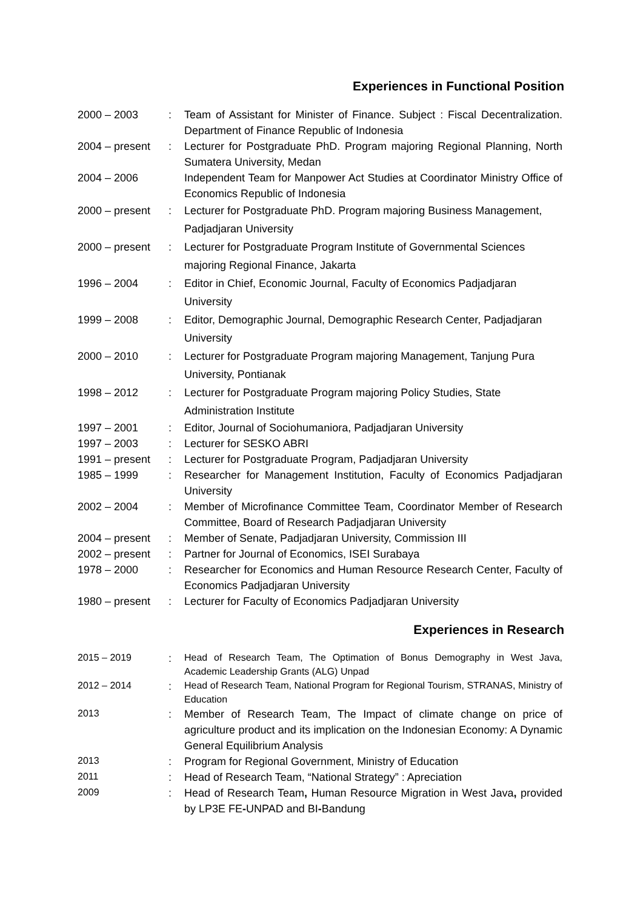Experiences in Functional Position
| 2000 – 2003 | : | Team of Assistant for Minister of Finance. Subject : Fiscal Decentralization. Department of Finance Republic of Indonesia |
| 2004 – present | : | Lecturer for Postgraduate PhD. Program majoring Regional Planning, North Sumatera University, Medan |
| 2004 – 2006 | | Independent Team for Manpower Act Studies at Coordinator Ministry Office of Economics Republic of Indonesia |
| 2000 – present | : | Lecturer for Postgraduate PhD. Program majoring Business Management, Padjadjaran University |
| 2000 – present | : | Lecturer for Postgraduate Program Institute of Governmental Sciences majoring Regional Finance, Jakarta |
| 1996 – 2004 | : | Editor in Chief, Economic Journal, Faculty of Economics Padjadjaran University |
| 1999 – 2008 | : | Editor, Demographic Journal, Demographic Research Center, Padjadjaran University |
| 2000 – 2010 | : | Lecturer for Postgraduate Program majoring Management, Tanjung Pura University, Pontianak |
| 1998 – 2012 | : | Lecturer for Postgraduate Program majoring Policy Studies, State Administration Institute |
| 1997 – 2001 | : | Editor, Journal of Sociohumaniora, Padjadjaran University |
| 1997 – 2003 | : | Lecturer for SESKO ABRI |
| 1991 – present | : | Lecturer for Postgraduate Program, Padjadjaran University |
| 1985 – 1999 | : | Researcher for Management Institution, Faculty of Economics Padjadjaran University |
| 2002 – 2004 | : | Member of Microfinance Committee Team, Coordinator Member of Research Committee, Board of Research Padjadjaran University |
| 2004 – present | : | Member of Senate, Padjadjaran University, Commission III |
| 2002 – present | : | Partner for Journal of Economics, ISEI Surabaya |
| 1978 – 2000 | : | Researcher for Economics and Human Resource Research Center, Faculty of Economics Padjadjaran University |
| 1980 – present | : | Lecturer for Faculty of Economics Padjadjaran University |
Experiences in Research
| 2015 – 2019 | : | Head of Research Team, The Optimation of Bonus Demography in West Java, Academic Leadership Grants (ALG) Unpad |
| 2012 – 2014 | : | Head of Research Team, National Program for Regional Tourism, STRANAS, Ministry of Education |
| 2013 | : | Member of Research Team, The Impact of climate change on price of agriculture product and its implication on the Indonesian Economy: A Dynamic General Equilibrium Analysis |
| 2013 | : | Program for Regional Government, Ministry of Education |
| 2011 | : | Head of Research Team, “National Strategy” : Apreciation |
| 2009 | : | Head of Research Team , Human Resource Migration in West Java , provided by LP3E FE - UNPAD and BI - Bandung |